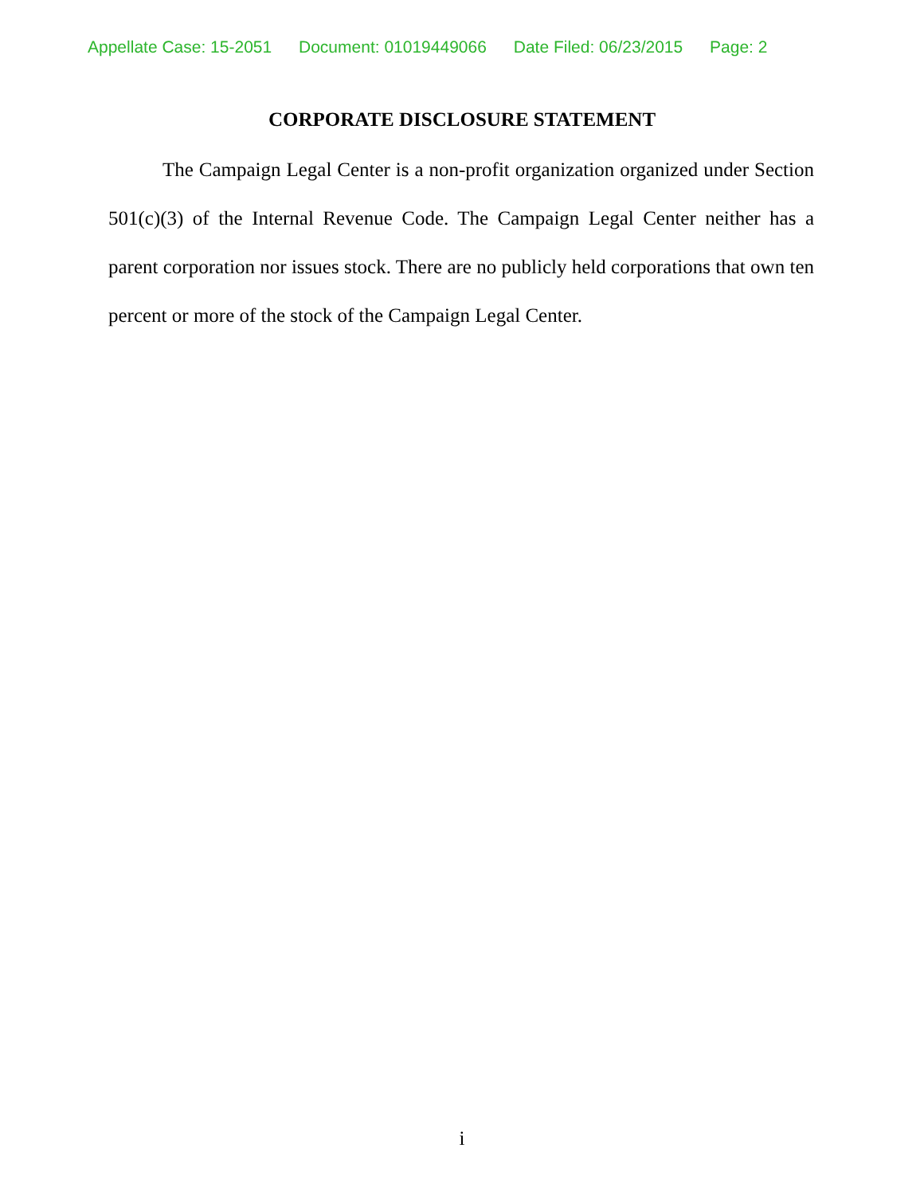Appellate Case: 15-2051 Document: 01019449066 Date Filed: 06/23/2015 Page: 2
CORPORATE DISCLOSURE STATEMENT
The Campaign Legal Center is a non-profit organization organized under Section 501(c)(3) of the Internal Revenue Code. The Campaign Legal Center neither has a parent corporation nor issues stock. There are no publicly held corporations that own ten percent or more of the stock of the Campaign Legal Center.
i